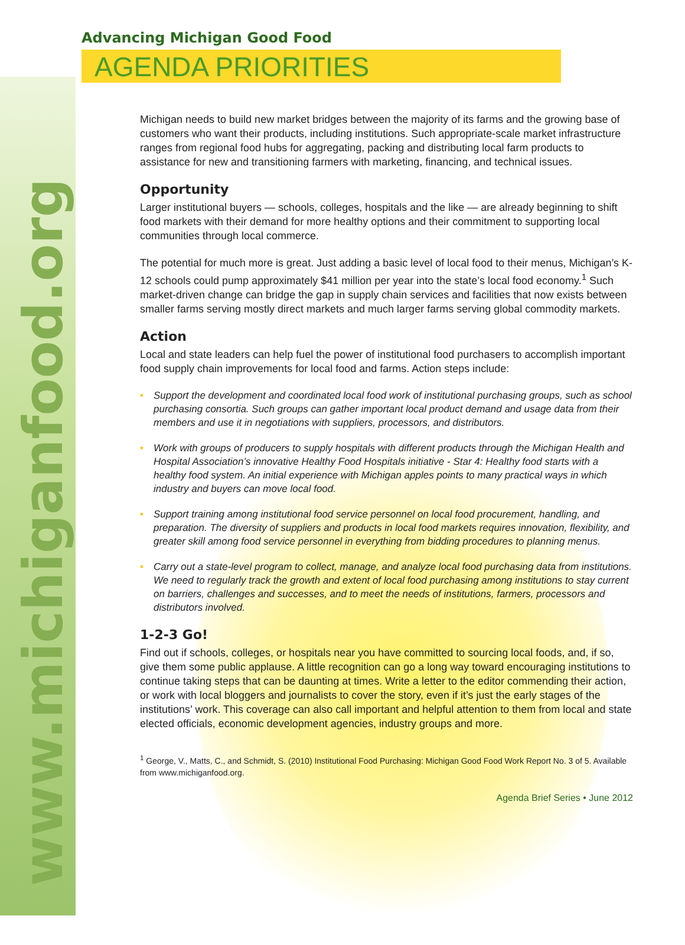www.michiganfood.org
Advancing Michigan Good Food
AGENDA PRIORITIES
Michigan needs to build new market bridges between the majority of its farms and the growing base of customers who want their products, including institutions. Such appropriate-scale market infrastructure ranges from regional food hubs for aggregating, packing and distributing local farm products to assistance for new and transitioning farmers with marketing, financing, and technical issues.
Opportunity
Larger institutional buyers — schools, colleges, hospitals and the like — are already beginning to shift food markets with their demand for more healthy options and their commitment to supporting local communities through local commerce.
The potential for much more is great. Just adding a basic level of local food to their menus, Michigan’s K-12 schools could pump approximately $41 million per year into the state’s local food economy.<sup>1</sup> Such market-driven change can bridge the gap in supply chain services and facilities that now exists between smaller farms serving mostly direct markets and much larger farms serving global commodity markets.
Action
Local and state leaders can help fuel the power of institutional food purchasers to accomplish important food supply chain improvements for local food and farms. Action steps include:
• Support the development and coordinated local food work of institutional purchasing groups, such as school purchasing consortia. Such groups can gather important local product demand and usage data from their members and use it in negotiations with suppliers, processors, and distributors.
• Work with groups of producers to supply hospitals with different products through the Michigan Health and Hospital Association’s innovative Healthy Food Hospitals initiative - Star 4: Healthy food starts with a healthy food system. An initial experience with Michigan apples points to many practical ways in which industry and buyers can move local food.
• Support training among institutional food service personnel on local food procurement, handling, and preparation. The diversity of suppliers and products in local food markets requires innovation, flexibility, and greater skill among food service personnel in everything from bidding procedures to planning menus.
• Carry out a state-level program to collect, manage, and analyze local food purchasing data from institutions. We need to regularly track the growth and extent of local food purchasing among institutions to stay current on barriers, challenges and successes, and to meet the needs of institutions, farmers, processors and distributors involved.
1-2-3 Go!
Find out if schools, colleges, or hospitals near you have committed to sourcing local foods, and, if so, give them some public applause. A little recognition can go a long way toward encouraging institutions to continue taking steps that can be daunting at times. Write a letter to the editor commending their action, or work with local bloggers and journalists to cover the story, even if it’s just the early stages of the institutions’ work. This coverage can also call important and helpful attention to them from local and state elected officials, economic development agencies, industry groups and more.
<sup>1</sup> George, V., Matts, C., and Schmidt, S. (2010) Institutional Food Purchasing: Michigan Good Food Work Report No. 3 of 5. Available from www.michiganfood.org.
Agenda Brief Series • June 2012